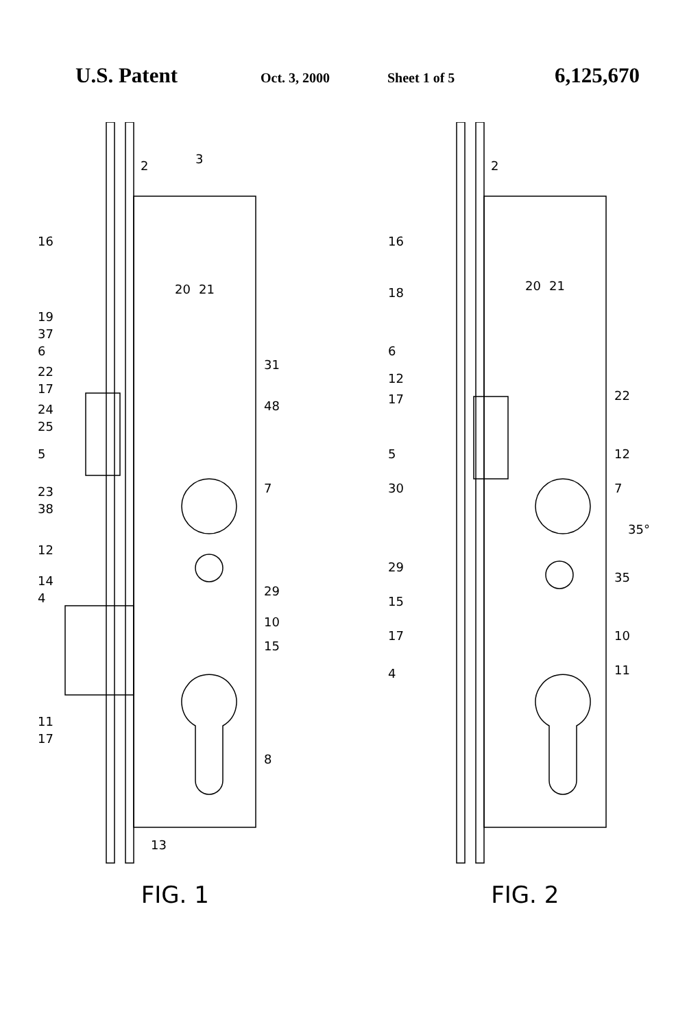U.S. Patent Oct. 3, 2000 Sheet 1 of 5 6,125,670
16
19
37
6
22
17
24
25
5
23
38
12
14
4
11
17
2
3
20
21
31
48
7
29
10
15
8
13
FIG. 1
16
18
6
12
17
5
30
29
15
17
4
2
20
21
22
12
7
35°
35
10
11
FIG. 2